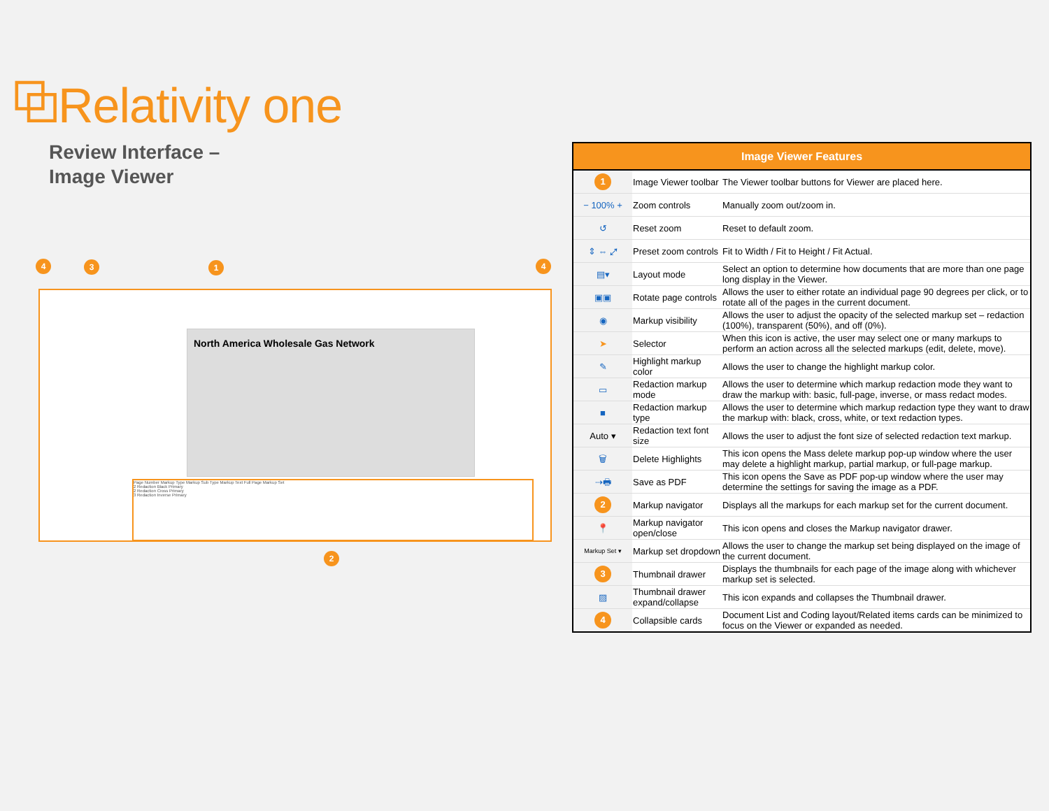⧉Relativity one
Review Interface –
Image Viewer
4 3 1 4
North America Wholesale Gas Network
Page Number Markup Type Markup Sub Type Markup Text Full Page Markup Set
2 Redaction Black Primary
2 Redaction Cross Primary
3 Redaction Inverse Primary
2
| Image Viewer Features | | |
| --- | --- | --- |
| 1 | Image Viewer toolbar | The Viewer toolbar buttons for Viewer are placed here. |
| − 100% + | Zoom controls | Manually zoom out/zoom in. |
| ↺ | Reset zoom | Reset to default zoom. |
| ⇕ ⇔ ⤢ | Preset zoom controls | Fit to Width / Fit to Height / Fit Actual. |
| ▤▾ | Layout mode | Select an option to determine how documents that are more than one page long display in the Viewer. |
| ▣▣ | Rotate page controls | Allows the user to either rotate an individual page 90 degrees per click, or to rotate all of the pages in the current document. |
| ◉ | Markup visibility | Allows the user to adjust the opacity of the selected markup set – redaction (100%), transparent (50%), and off (0%). |
| ➤ | Selector | When this icon is active, the user may select one or many markups to perform an action across all the selected markups (edit, delete, move). |
| ✎ | Highlight markup color | Allows the user to change the highlight markup color. |
| ▭ | Redaction markup mode | Allows the user to determine which markup redaction mode they want to draw the markup with: basic, full-page, inverse, or mass redact modes. |
| ■ | Redaction markup type | Allows the user to determine which markup redaction type they want to draw the markup with: black, cross, white, or text redaction types. |
| Auto ▾ | Redaction text font size | Allows the user to adjust the font size of selected redaction text markup. |
| 🗑 | Delete Highlights | This icon opens the Mass delete markup pop-up window where the user may delete a highlight markup, partial markup, or full-page markup. |
| ⇢🖶 | Save as PDF | This icon opens the Save as PDF pop-up window where the user may determine the settings for saving the image as a PDF. |
| 2 | Markup navigator | Displays all the markups for each markup set for the current document. |
| 📍 | Markup navigator open/close | This icon opens and closes the Markup navigator drawer. |
| Markup Set ▾ | Markup set dropdown | Allows the user to change the markup set being displayed on the image of the current document. |
| 3 | Thumbnail drawer | Displays the thumbnails for each page of the image along with whichever markup set is selected. |
| ▨ | Thumbnail drawer expand/collapse | This icon expands and collapses the Thumbnail drawer. |
| 4 | Collapsible cards | Document List and Coding layout/Related items cards can be minimized to focus on the Viewer or expanded as needed. |